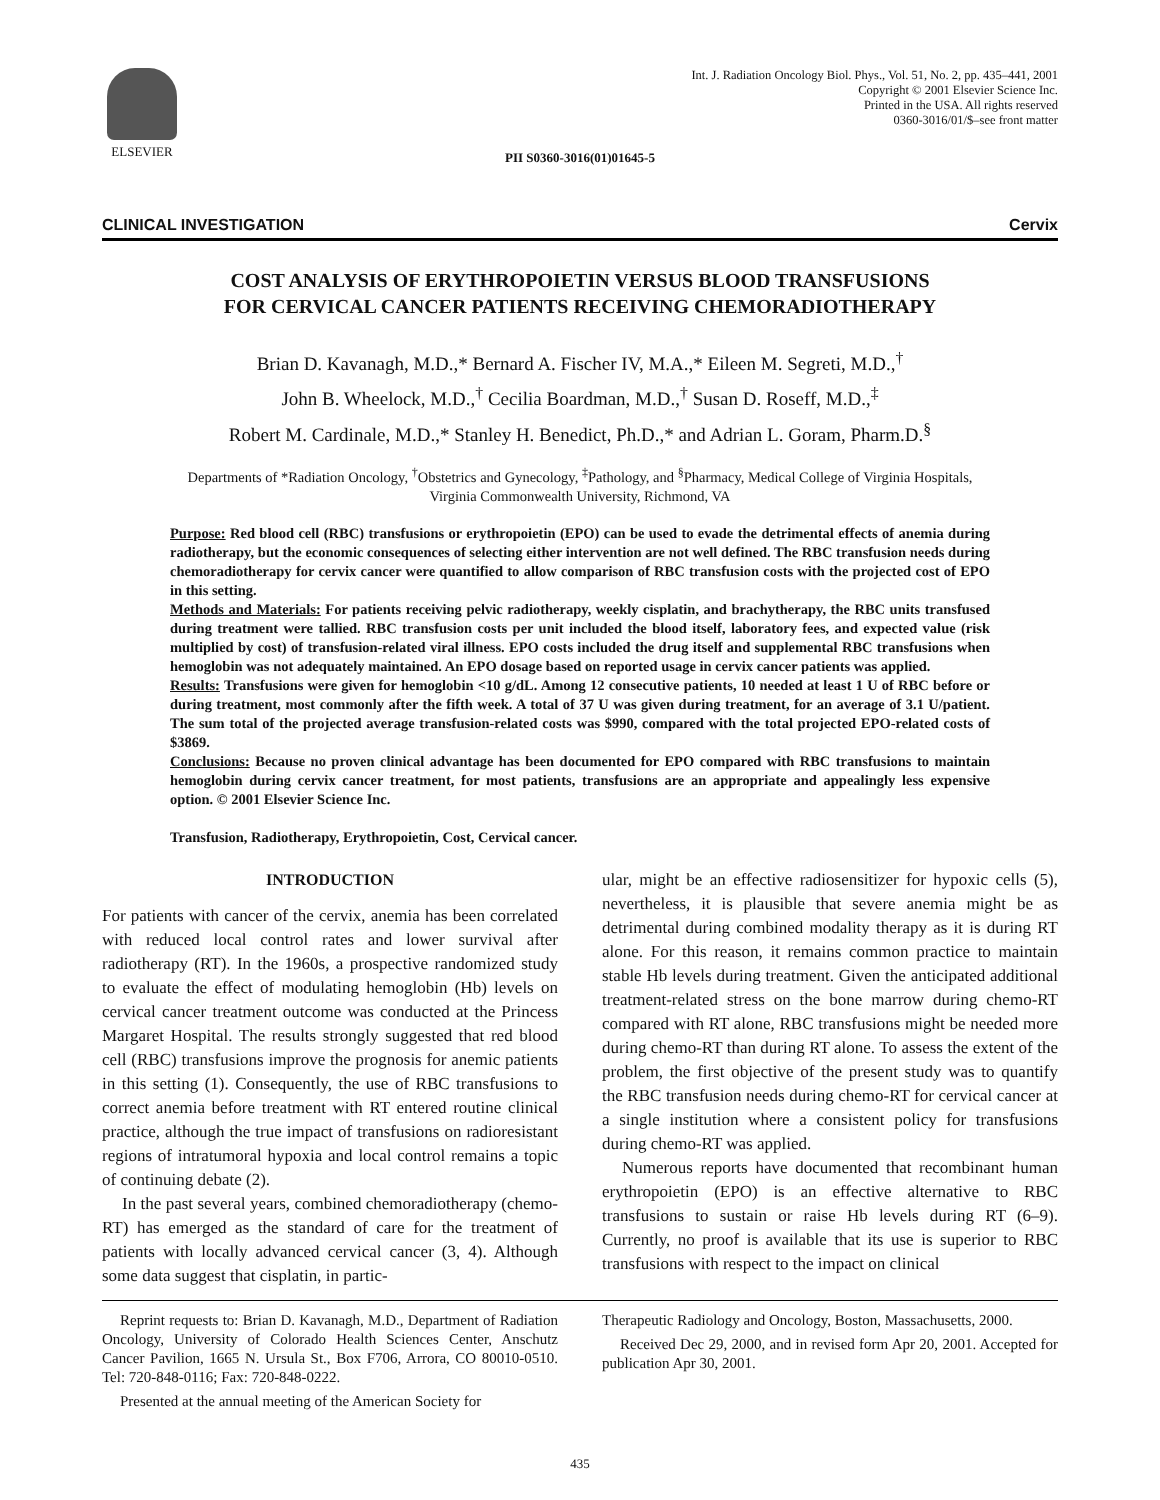ELSEVIER
Int. J. Radiation Oncology Biol. Phys., Vol. 51, No. 2, pp. 435–441, 2001
Copyright © 2001 Elsevier Science Inc.
Printed in the USA. All rights reserved
0360-3016/01/$–see front matter
PII S0360-3016(01)01645-5
CLINICAL INVESTIGATION Cervix
COST ANALYSIS OF ERYTHROPOIETIN VERSUS BLOOD TRANSFUSIONS
FOR CERVICAL CANCER PATIENTS RECEIVING CHEMORADIOTHERAPY
Brian D. Kavanagh, M.D.,* Bernard A. Fischer IV, M.A.,* Eileen M. Segreti, M.D.,<sup>†</sup>
John B. Wheelock, M.D.,<sup>†</sup> Cecilia Boardman, M.D.,<sup>†</sup> Susan D. Roseff, M.D.,<sup>‡</sup>
Robert M. Cardinale, M.D.,* Stanley H. Benedict, Ph.D.,* and Adrian L. Goram, Pharm.D.<sup>§</sup>
Departments of *Radiation Oncology, <sup>†</sup>Obstetrics and Gynecology, <sup>‡</sup>Pathology, and <sup>§</sup>Pharmacy, Medical College of Virginia Hospitals,
Virginia Commonwealth University, Richmond, VA
Purpose: Red blood cell (RBC) transfusions or erythropoietin (EPO) can be used to evade the detrimental effects of anemia during radiotherapy, but the economic consequences of selecting either intervention are not well defined. The RBC transfusion needs during chemoradiotherapy for cervix cancer were quantified to allow comparison of RBC transfusion costs with the projected cost of EPO in this setting.
Methods and Materials: For patients receiving pelvic radiotherapy, weekly cisplatin, and brachytherapy, the RBC units transfused during treatment were tallied. RBC transfusion costs per unit included the blood itself, laboratory fees, and expected value (risk multiplied by cost) of transfusion-related viral illness. EPO costs included the drug itself and supplemental RBC transfusions when hemoglobin was not adequately maintained. An EPO dosage based on reported usage in cervix cancer patients was applied.
Results: Transfusions were given for hemoglobin <10 g/dL. Among 12 consecutive patients, 10 needed at least 1 U of RBC before or during treatment, most commonly after the fifth week. A total of 37 U was given during treatment, for an average of 3.1 U/patient. The sum total of the projected average transfusion-related costs was $990, compared with the total projected EPO-related costs of $3869.
Conclusions: Because no proven clinical advantage has been documented for EPO compared with RBC transfusions to maintain hemoglobin during cervix cancer treatment, for most patients, transfusions are an appropriate and appealingly less expensive option. © 2001 Elsevier Science Inc.
Transfusion, Radiotherapy, Erythropoietin, Cost, Cervical cancer.
INTRODUCTION
For patients with cancer of the cervix, anemia has been correlated with reduced local control rates and lower survival after radiotherapy (RT). In the 1960s, a prospective randomized study to evaluate the effect of modulating hemoglobin (Hb) levels on cervical cancer treatment outcome was conducted at the Princess Margaret Hospital. The results strongly suggested that red blood cell (RBC) transfusions improve the prognosis for anemic patients in this setting (1). Consequently, the use of RBC transfusions to correct anemia before treatment with RT entered routine clinical practice, although the true impact of transfusions on radioresistant regions of intratumoral hypoxia and local control remains a topic of continuing debate (2).
In the past several years, combined chemoradiotherapy (chemo-RT) has emerged as the standard of care for the treatment of patients with locally advanced cervical cancer (3, 4). Although some data suggest that cisplatin, in partic-
ular, might be an effective radiosensitizer for hypoxic cells (5), nevertheless, it is plausible that severe anemia might be as detrimental during combined modality therapy as it is during RT alone. For this reason, it remains common practice to maintain stable Hb levels during treatment. Given the anticipated additional treatment-related stress on the bone marrow during chemo-RT compared with RT alone, RBC transfusions might be needed more during chemo-RT than during RT alone. To assess the extent of the problem, the first objective of the present study was to quantify the RBC transfusion needs during chemo-RT for cervical cancer at a single institution where a consistent policy for transfusions during chemo-RT was applied.
Numerous reports have documented that recombinant human erythropoietin (EPO) is an effective alternative to RBC transfusions to sustain or raise Hb levels during RT (6–9). Currently, no proof is available that its use is superior to RBC transfusions with respect to the impact on clinical
Reprint requests to: Brian D. Kavanagh, M.D., Department of Radiation Oncology, University of Colorado Health Sciences Center, Anschutz Cancer Pavilion, 1665 N. Ursula St., Box F706, Arrora, CO 80010-0510. Tel: 720-848-0116; Fax: 720-848-0222.
Presented at the annual meeting of the American Society for
Therapeutic Radiology and Oncology, Boston, Massachusetts, 2000.
Received Dec 29, 2000, and in revised form Apr 20, 2001. Accepted for publication Apr 30, 2001.
435